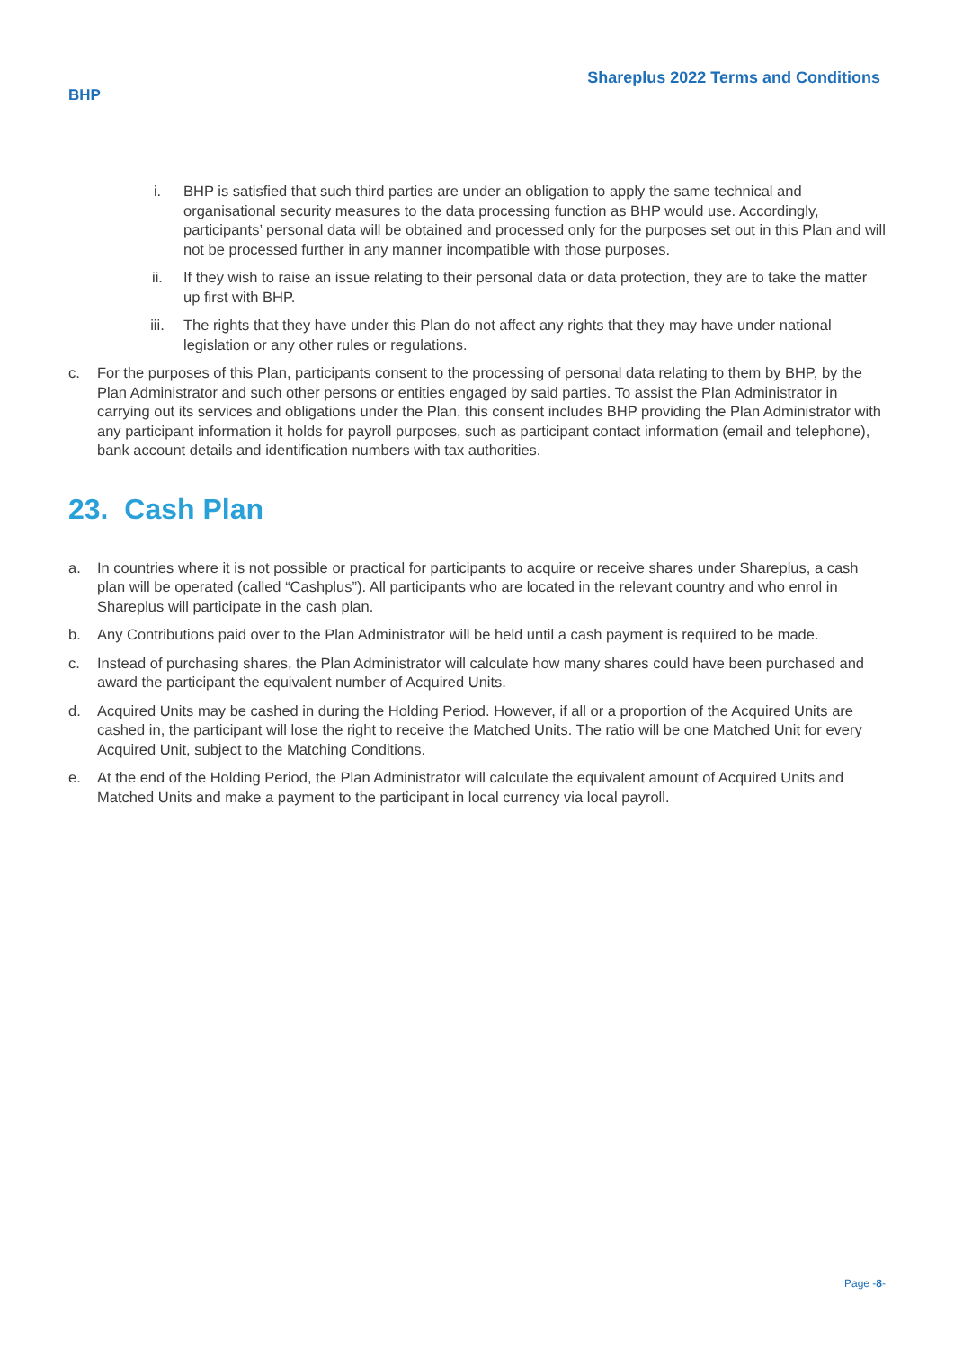BHP
Shareplus 2022 Terms and Conditions
i. BHP is satisfied that such third parties are under an obligation to apply the same technical and organisational security measures to the data processing function as BHP would use. Accordingly, participants’ personal data will be obtained and processed only for the purposes set out in this Plan and will not be processed further in any manner incompatible with those purposes.
ii. If they wish to raise an issue relating to their personal data or data protection, they are to take the matter up first with BHP.
iii. The rights that they have under this Plan do not affect any rights that they may have under national legislation or any other rules or regulations.
c. For the purposes of this Plan, participants consent to the processing of personal data relating to them by BHP, by the Plan Administrator and such other persons or entities engaged by said parties. To assist the Plan Administrator in carrying out its services and obligations under the Plan, this consent includes BHP providing the Plan Administrator with any participant information it holds for payroll purposes, such as participant contact information (email and telephone), bank account details and identification numbers with tax authorities.
23. Cash Plan
a. In countries where it is not possible or practical for participants to acquire or receive shares under Shareplus, a cash plan will be operated (called “Cashplus”). All participants who are located in the relevant country and who enrol in Shareplus will participate in the cash plan.
b. Any Contributions paid over to the Plan Administrator will be held until a cash payment is required to be made.
c. Instead of purchasing shares, the Plan Administrator will calculate how many shares could have been purchased and award the participant the equivalent number of Acquired Units.
d. Acquired Units may be cashed in during the Holding Period. However, if all or a proportion of the Acquired Units are cashed in, the participant will lose the right to receive the Matched Units. The ratio will be one Matched Unit for every Acquired Unit, subject to the Matching Conditions.
e. At the end of the Holding Period, the Plan Administrator will calculate the equivalent amount of Acquired Units and Matched Units and make a payment to the participant in local currency via local payroll.
Page -8-